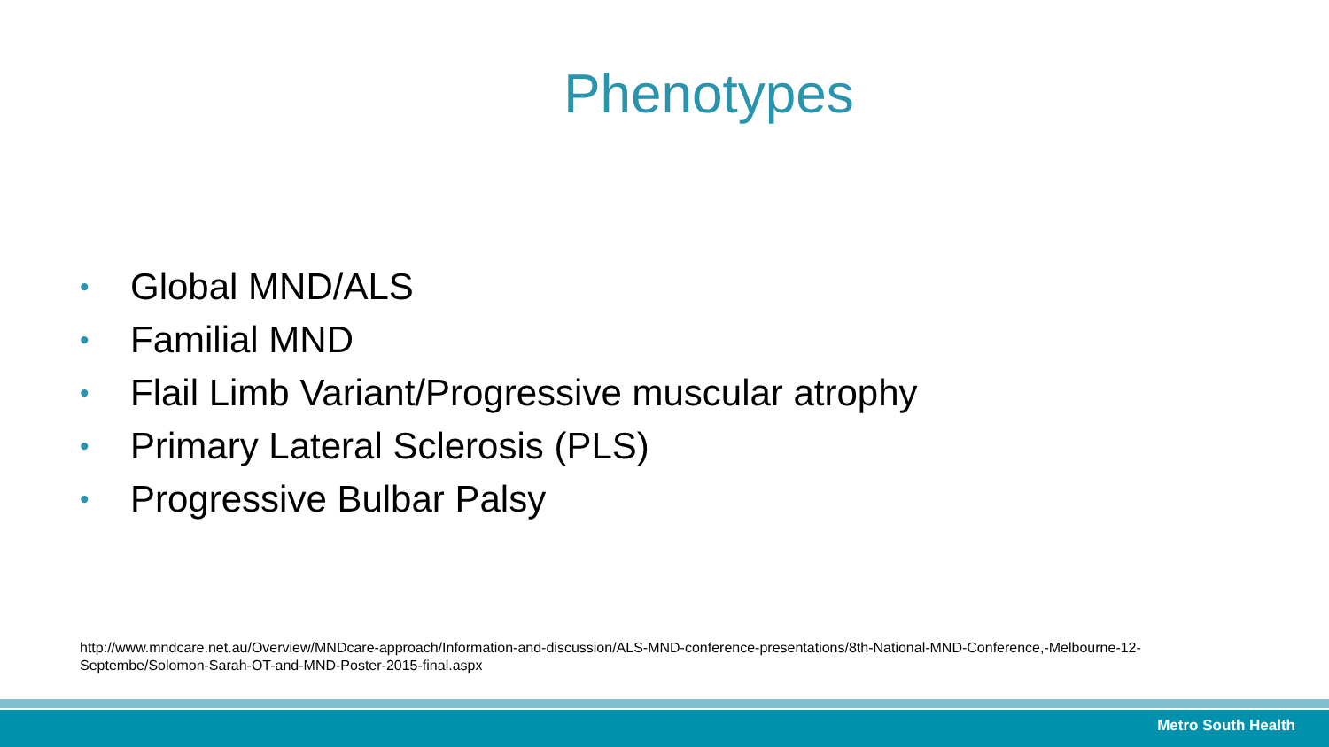Phenotypes
• Global MND/ALS
• Familial MND
• Flail Limb Variant/Progressive muscular atrophy
• Primary Lateral Sclerosis (PLS)
• Progressive Bulbar Palsy
http://www.mndcare.net.au/Overview/MNDcare-approach/Information-and-discussion/ALS-MND-conference-presentations/8th-National-MND-Conference,-Melbourne-12-Septembe/Solomon-Sarah-OT-and-MND-Poster-2015-final.aspx
Metro South Health